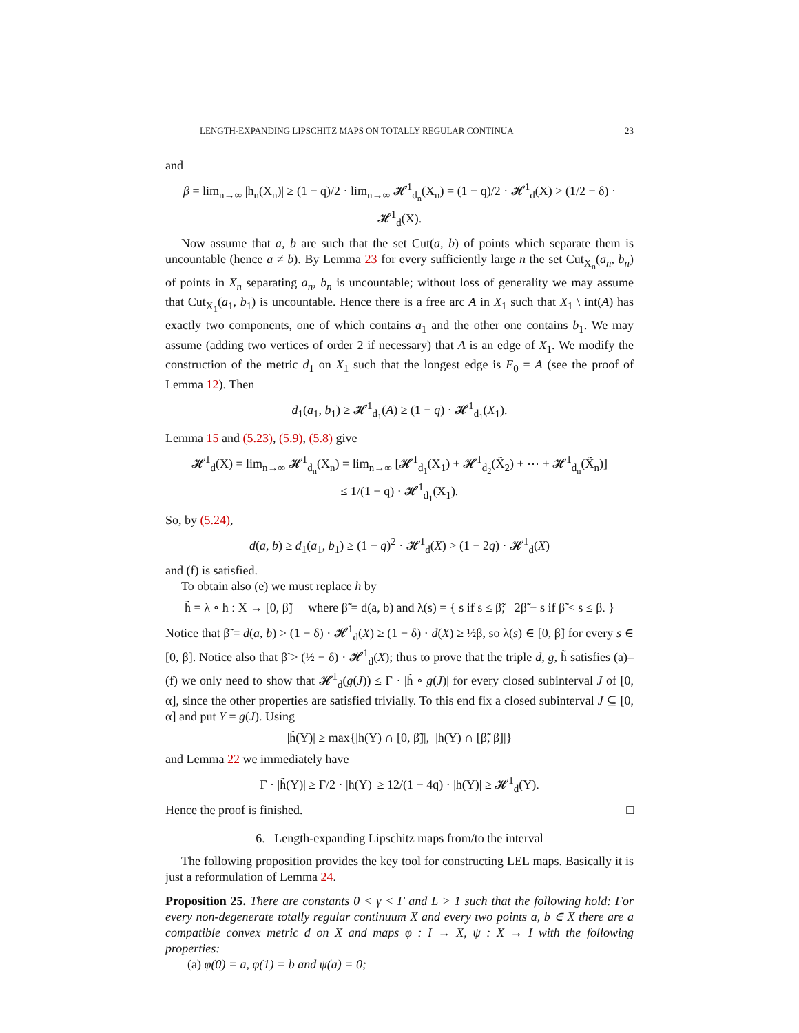LENGTH-EXPANDING LIPSCHITZ MAPS ON TOTALLY REGULAR CONTINUA 23
and
β = lim<sub>n→∞</sub> |h<sub>n</sub>(X<sub>n</sub>)| ≥ (1 − q)/2 · lim<sub>n→∞</sub> 𝓗<sup>1</sup><sub>d<sub>n</sub></sub>(X<sub>n</sub>) = (1 − q)/2 · 𝓗<sup>1</sup><sub>d</sub>(X) > (1/2 − δ) · 𝓗<sup>1</sup><sub>d</sub>(X).
Now assume that a, b are such that the set Cut(a, b) of points which separate them is uncountable (hence a ≠ b). By Lemma 23 for every sufficiently large n the set Cut<sub>X<sub>n</sub></sub>(a<sub>n</sub>, b<sub>n</sub>) of points in X<sub>n</sub> separating a<sub>n</sub>, b<sub>n</sub> is uncountable; without loss of generality we may assume that Cut<sub>X<sub>1</sub></sub>(a<sub>1</sub>, b<sub>1</sub>) is uncountable. Hence there is a free arc A in X<sub>1</sub> such that X<sub>1</sub> \ int(A) has exactly two components, one of which contains a<sub>1</sub> and the other one contains b<sub>1</sub>. We may assume (adding two vertices of order 2 if necessary) that A is an edge of X<sub>1</sub>. We modify the construction of the metric d<sub>1</sub> on X<sub>1</sub> such that the longest edge is E<sub>0</sub> = A (see the proof of Lemma 12). Then
d<sub>1</sub>(a<sub>1</sub>, b<sub>1</sub>) ≥ 𝓗<sup>1</sup><sub>d<sub>1</sub></sub>(A) ≥ (1 − q) · 𝓗<sup>1</sup><sub>d<sub>1</sub></sub>(X<sub>1</sub>).
Lemma 15 and (5.23), (5.9), (5.8) give
𝓗<sup>1</sup><sub>d</sub>(X) = lim<sub>n→∞</sub> 𝓗<sup>1</sup><sub>d<sub>n</sub></sub>(X<sub>n</sub>) = lim<sub>n→∞</sub> [𝓗<sup>1</sup><sub>d<sub>1</sub></sub>(X<sub>1</sub>) + 𝓗<sup>1</sup><sub>d<sub>2</sub></sub>(X̃<sub>2</sub>) + ⋯ + 𝓗<sup>1</sup><sub>d<sub>n</sub></sub>(X̃<sub>n</sub>)]
≤ 1/(1 − q) · 𝓗<sup>1</sup><sub>d<sub>1</sub></sub>(X<sub>1</sub>).
So, by (5.24),
d(a, b) ≥ d<sub>1</sub>(a<sub>1</sub>, b<sub>1</sub>) ≥ (1 − q)<sup>2</sup> · 𝓗<sup>1</sup><sub>d</sub>(X) > (1 − 2q) · 𝓗<sup>1</sup><sub>d</sub>(X)
and (f) is satisfied.
To obtain also (e) we must replace h by
h̃ = λ ∘ h : X → [0, β̃] where β̃ = d(a, b) and λ(s) = { s if s ≤ β̃; 2β̃ − s if β̃ < s ≤ β. }
Notice that β̃ = d(a, b) > (1 − δ) · 𝓗<sup>1</sup><sub>d</sub>(X) ≥ (1 − δ) · d(X) ≥ ½β, so λ(s) ∈ [0, β̃] for every s ∈ [0, β]. Notice also that β̃ > (½ − δ) · 𝓗<sup>1</sup><sub>d</sub>(X); thus to prove that the triple d, g, h̃ satisfies (a)–(f) we only need to show that 𝓗<sup>1</sup><sub>d</sub>(g(J)) ≤ Γ · |h̃ ∘ g(J)| for every closed subinterval J of [0, α], since the other properties are satisfied trivially. To this end fix a closed subinterval J ⊆ [0, α] and put Y = g(J). Using
|h̃(Y)| ≥ max{|h(Y) ∩ [0, β̃]|, |h(Y) ∩ [β̃, β]|}
and Lemma 22 we immediately have
Γ · |h̃(Y)| ≥ Γ/2 · |h(Y)| ≥ 12/(1 − 4q) · |h(Y)| ≥ 𝓗<sup>1</sup><sub>d</sub>(Y).
Hence the proof is finished. □
6. Length-expanding Lipschitz maps from/to the interval
The following proposition provides the key tool for constructing LEL maps. Basically it is just a reformulation of Lemma 24.
Proposition 25. There are constants 0 < γ < Γ and L > 1 such that the following hold: For every non-degenerate totally regular continuum X and every two points a, b ∈ X there are a compatible convex metric d on X and maps φ : I → X, ψ : X → I with the following properties:
(a) φ(0) = a, φ(1) = b and ψ(a) = 0;